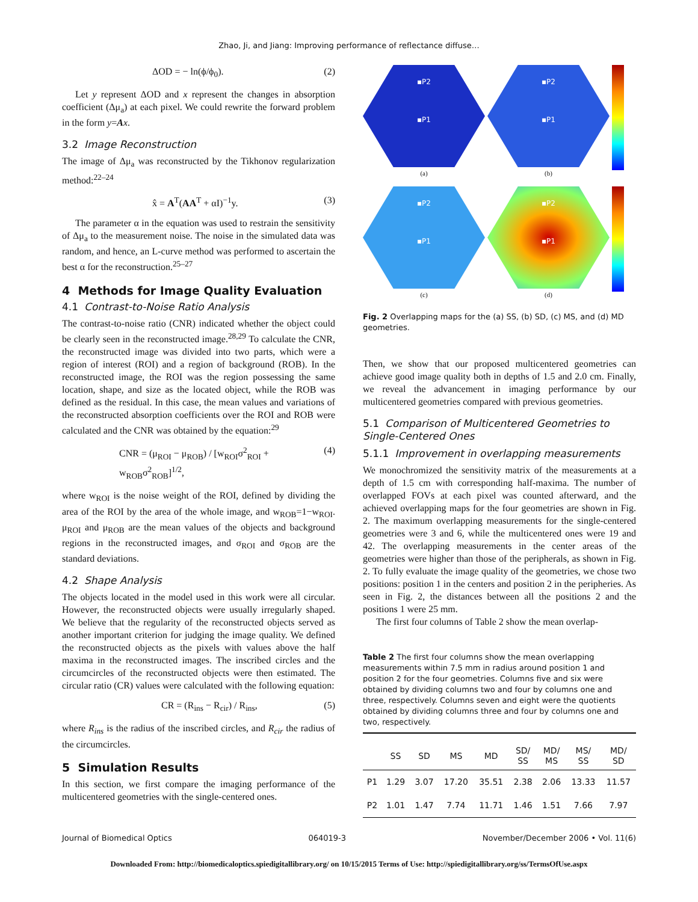Zhao, Ji, and Jiang: Improving performance of reflectance diffuse…
ΔOD = − ln(ϕ/ϕ<sub>0</sub>). (2)
Let y represent ΔOD and x represent the changes in absorption coefficient (Δμ<sub>a</sub>) at each pixel. We could rewrite the forward problem in the form y=Ax.
3.2 Image Reconstruction
The image of Δμ<sub>a</sub> was reconstructed by the Tikhonov regularization method:<sup>22–24</sup>
x̂ = A<sup>T</sup>(AA<sup>T</sup> + αI)<sup>−1</sup>y. (3)
The parameter α in the equation was used to restrain the sensitivity of Δμ<sub>a</sub> to the measurement noise. The noise in the simulated data was random, and hence, an L-curve method was performed to ascertain the best α for the reconstruction.<sup>25–27</sup>
4 Methods for Image Quality Evaluation
4.1 Contrast-to-Noise Ratio Analysis
The contrast-to-noise ratio (CNR) indicated whether the object could be clearly seen in the reconstructed image.<sup>28,29</sup> To calculate the CNR, the reconstructed image was divided into two parts, which were a region of interest (ROI) and a region of background (ROB). In the reconstructed image, the ROI was the region possessing the same location, shape, and size as the located object, while the ROB was defined as the residual. In this case, the mean values and variations of the reconstructed absorption coefficients over the ROI and ROB were calculated and the CNR was obtained by the equation:<sup>29</sup>
CNR = (μ<sub>ROI</sub> − μ<sub>ROB</sub>) / [w<sub>ROI</sub>σ<sup>2</sup><sub>ROI</sub> + w<sub>ROB</sub>σ<sup>2</sup><sub>ROB</sub>]<sup>1/2</sup>, (4)
where w<sub>ROI</sub> is the noise weight of the ROI, defined by dividing the area of the ROI by the area of the whole image, and w<sub>ROB</sub>=1−w<sub>ROI</sub>. μ<sub>ROI</sub> and μ<sub>ROB</sub> are the mean values of the objects and background regions in the reconstructed images, and σ<sub>ROI</sub> and σ<sub>ROB</sub> are the standard deviations.
4.2 Shape Analysis
The objects located in the model used in this work were all circular. However, the reconstructed objects were usually irregularly shaped. We believe that the regularity of the reconstructed objects served as another important criterion for judging the image quality. We defined the reconstructed objects as the pixels with values above the half maxima in the reconstructed images. The inscribed circles and the circumcircles of the reconstructed objects were then estimated. The circular ratio (CR) values were calculated with the following equation:
CR = (R<sub>ins</sub> − R<sub>cir</sub>) / R<sub>ins</sub>, (5)
where R<sub>ins</sub> is the radius of the inscribed circles, and R<sub>cir</sub> the radius of the circumcircles.
5 Simulation Results
In this section, we first compare the imaging performance of the multicentered geometries with the single-centered ones.
▪P2
▪P1
(a)
▪P2
▪P1
(b)
▪P2
▪P1
(c)
▪P2
▪P1
(d)
Fig. 2 Overlapping maps for the (a) SS, (b) SD, (c) MS, and (d) MD geometries.
Then, we show that our proposed multicentered geometries can achieve good image quality both in depths of 1.5 and 2.0 cm. Finally, we reveal the advancement in imaging performance by our multicentered geometries compared with previous geometries.
5.1 Comparison of Multicentered Geometries to Single-Centered Ones
5.1.1 Improvement in overlapping measurements
We monochromized the sensitivity matrix of the measurements at a depth of 1.5 cm with corresponding half-maxima. The number of overlapped FOVs at each pixel was counted afterward, and the achieved overlapping maps for the four geometries are shown in Fig. 2. The maximum overlapping measurements for the single-centered geometries were 3 and 6, while the multicentered ones were 19 and 42. The overlapping measurements in the center areas of the geometries were higher than those of the peripherals, as shown in Fig. 2. To fully evaluate the image quality of the geometries, we chose two positions: position 1 in the centers and position 2 in the peripheries. As seen in Fig. 2, the distances between all the positions 2 and the positions 1 were 25 mm.
The first four columns of Table 2 show the mean overlap-
Table 2 The first four columns show the mean overlapping measurements within 7.5 mm in radius around position 1 and position 2 for the four geometries. Columns five and six were obtained by dividing columns two and four by columns one and three, respectively. Columns seven and eight were the quotients obtained by dividing columns three and four by columns one and two, respectively.
| | SS | SD | MS | MD | SD/ SS | MD/ MS | MS/ SS | MD/ SD |
| --- | --- | --- | --- | --- | --- | --- | --- | --- |
| P1 | 1.29 | 3.07 | 17.20 | 35.51 | 2.38 | 2.06 | 13.33 | 11.57 |
| P2 | 1.01 | 1.47 | 7.74 | 11.71 | 1.46 | 1.51 | 7.66 | 7.97 |
Journal of Biomedical Optics 064019-3 November/December 2006 • Vol. 11(6)
Downloaded From: http://biomedicaloptics.spiedigitallibrary.org/ on 10/15/2015 Terms of Use: http://spiedigitallibrary.org/ss/TermsOfUse.aspx